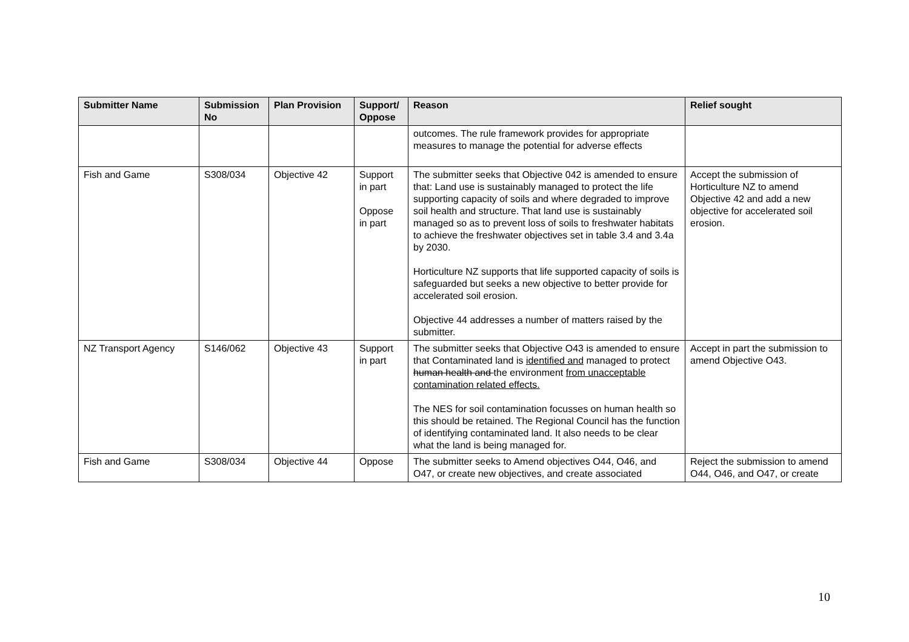| Submitter Name | Submission No | Plan Provision | Support/ Oppose | Reason | Relief sought |
| --- | --- | --- | --- | --- | --- |
| | | | | outcomes. The rule framework provides for appropriate measures to manage the potential for adverse effects | |
| Fish and Game | S308/034 | Objective 42 | Support in part Oppose in part | The submitter seeks that Objective 042 is amended to ensure that: Land use is sustainably managed to protect the life supporting capacity of soils and where degraded to improve soil health and structure. That land use is sustainably managed so as to prevent loss of soils to freshwater habitats to achieve the freshwater objectives set in table 3.4 and 3.4a by 2030. Horticulture NZ supports that life supported capacity of soils is safeguarded but seeks a new objective to better provide for accelerated soil erosion. Objective 44 addresses a number of matters raised by the submitter. | Accept the submission of Horticulture NZ to amend Objective 42 and add a new objective for accelerated soil erosion. |
| NZ Transport Agency | S146/062 | Objective 43 | Support in part | The submitter seeks that Objective O43 is amended to ensure that Contaminated land is identified and managed to protect human health and the environment from unacceptable contamination related effects. The NES for soil contamination focusses on human health so this should be retained. The Regional Council has the function of identifying contaminated land. It also needs to be clear what the land is being managed for. | Accept in part the submission to amend Objective O43. |
| Fish and Game | S308/034 | Objective 44 | Oppose | The submitter seeks to Amend objectives O44, O46, and O47, or create new objectives, and create associated | Reject the submission to amend O44, O46, and O47, or create |
10